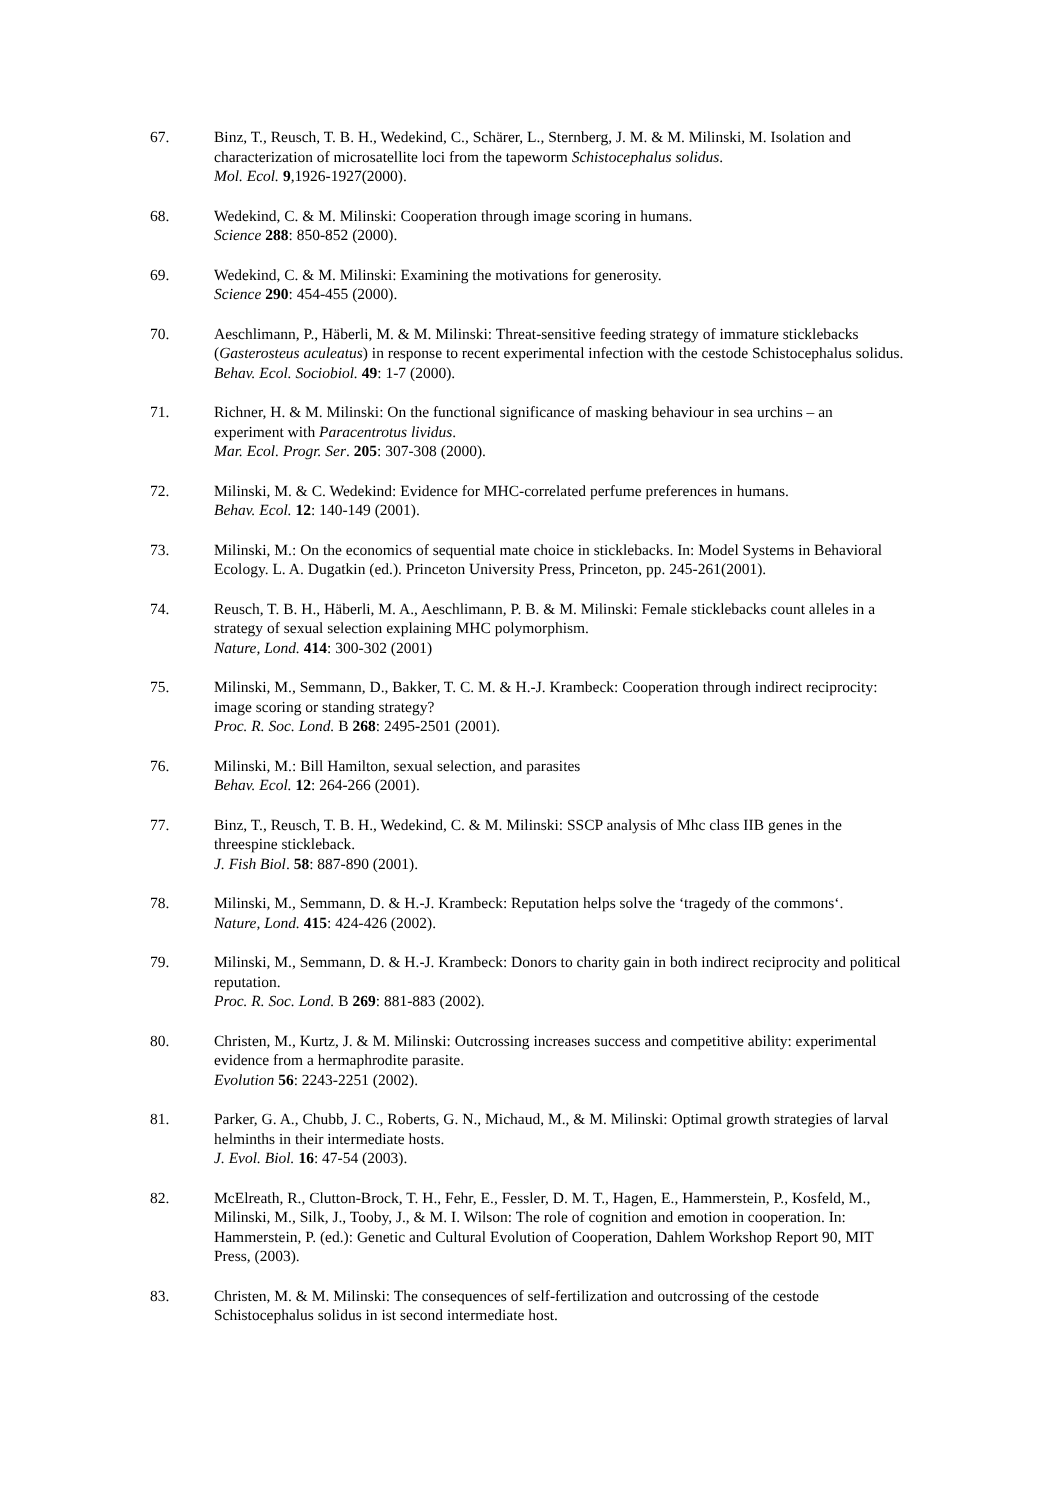67. Binz, T., Reusch, T. B. H., Wedekind, C., Schärer, L., Sternberg, J. M. & M. Milinski, M. Isolation and characterization of microsatellite loci from the tapeworm Schistocephalus solidus.
Mol. Ecol. 9,1926-1927(2000).
68. Wedekind, C. & M. Milinski: Cooperation through image scoring in humans.
Science 288: 850-852 (2000).
69. Wedekind, C. & M. Milinski: Examining the motivations for generosity.
Science 290: 454-455 (2000).
70. Aeschlimann, P., Häberli, M. & M. Milinski: Threat-sensitive feeding strategy of immature sticklebacks (Gasterosteus aculeatus) in response to recent experimental infection with the cestode Schistocephalus solidus.
Behav. Ecol. Sociobiol. 49: 1-7 (2000).
71. Richner, H. & M. Milinski: On the functional significance of masking behaviour in sea urchins – an experiment with Paracentrotus lividus.
Mar. Ecol. Progr. Ser. 205: 307-308 (2000).
72. Milinski, M. & C. Wedekind: Evidence for MHC-correlated perfume preferences in humans.
Behav. Ecol. 12: 140-149 (2001).
73. Milinski, M.: On the economics of sequential mate choice in sticklebacks. In: Model Systems in Behavioral Ecology. L. A. Dugatkin (ed.). Princeton University Press, Princeton, pp. 245-261(2001).
74. Reusch, T. B. H., Häberli, M. A., Aeschlimann, P. B. & M. Milinski: Female sticklebacks count alleles in a strategy of sexual selection explaining MHC polymorphism.
Nature, Lond. 414: 300-302 (2001)
75. Milinski, M., Semmann, D., Bakker, T. C. M. & H.-J. Krambeck: Cooperation through indirect reciprocity: image scoring or standing strategy?
Proc. R. Soc. Lond. B 268: 2495-2501 (2001).
76. Milinski, M.: Bill Hamilton, sexual selection, and parasites
Behav. Ecol. 12: 264-266 (2001).
77. Binz, T., Reusch, T. B. H., Wedekind, C. & M. Milinski: SSCP analysis of Mhc class IIB genes in the threespine stickleback.
J. Fish Biol. 58: 887-890 (2001).
78. Milinski, M., Semmann, D. & H.-J. Krambeck: Reputation helps solve the ‘tragedy of the commons‘.
Nature, Lond. 415: 424-426 (2002).
79. Milinski, M., Semmann, D. & H.-J. Krambeck: Donors to charity gain in both indirect reciprocity and political reputation.
Proc. R. Soc. Lond. B 269: 881-883 (2002).
80. Christen, M., Kurtz, J. & M. Milinski: Outcrossing increases success and competitive ability: experimental evidence from a hermaphrodite parasite.
Evolution 56: 2243-2251 (2002).
81. Parker, G. A., Chubb, J. C., Roberts, G. N., Michaud, M., & M. Milinski: Optimal growth strategies of larval helminths in their intermediate hosts.
J. Evol. Biol. 16: 47-54 (2003).
82. McElreath, R., Clutton-Brock, T. H., Fehr, E., Fessler, D. M. T., Hagen, E., Hammerstein, P., Kosfeld, M., Milinski, M., Silk, J., Tooby, J., & M. I. Wilson: The role of cognition and emotion in cooperation. In: Hammerstein, P. (ed.): Genetic and Cultural Evolution of Cooperation, Dahlem Workshop Report 90, MIT Press, (2003).
83. Christen, M. & M. Milinski: The consequences of self-fertilization and outcrossing of the cestode Schistocephalus solidus in ist second intermediate host.